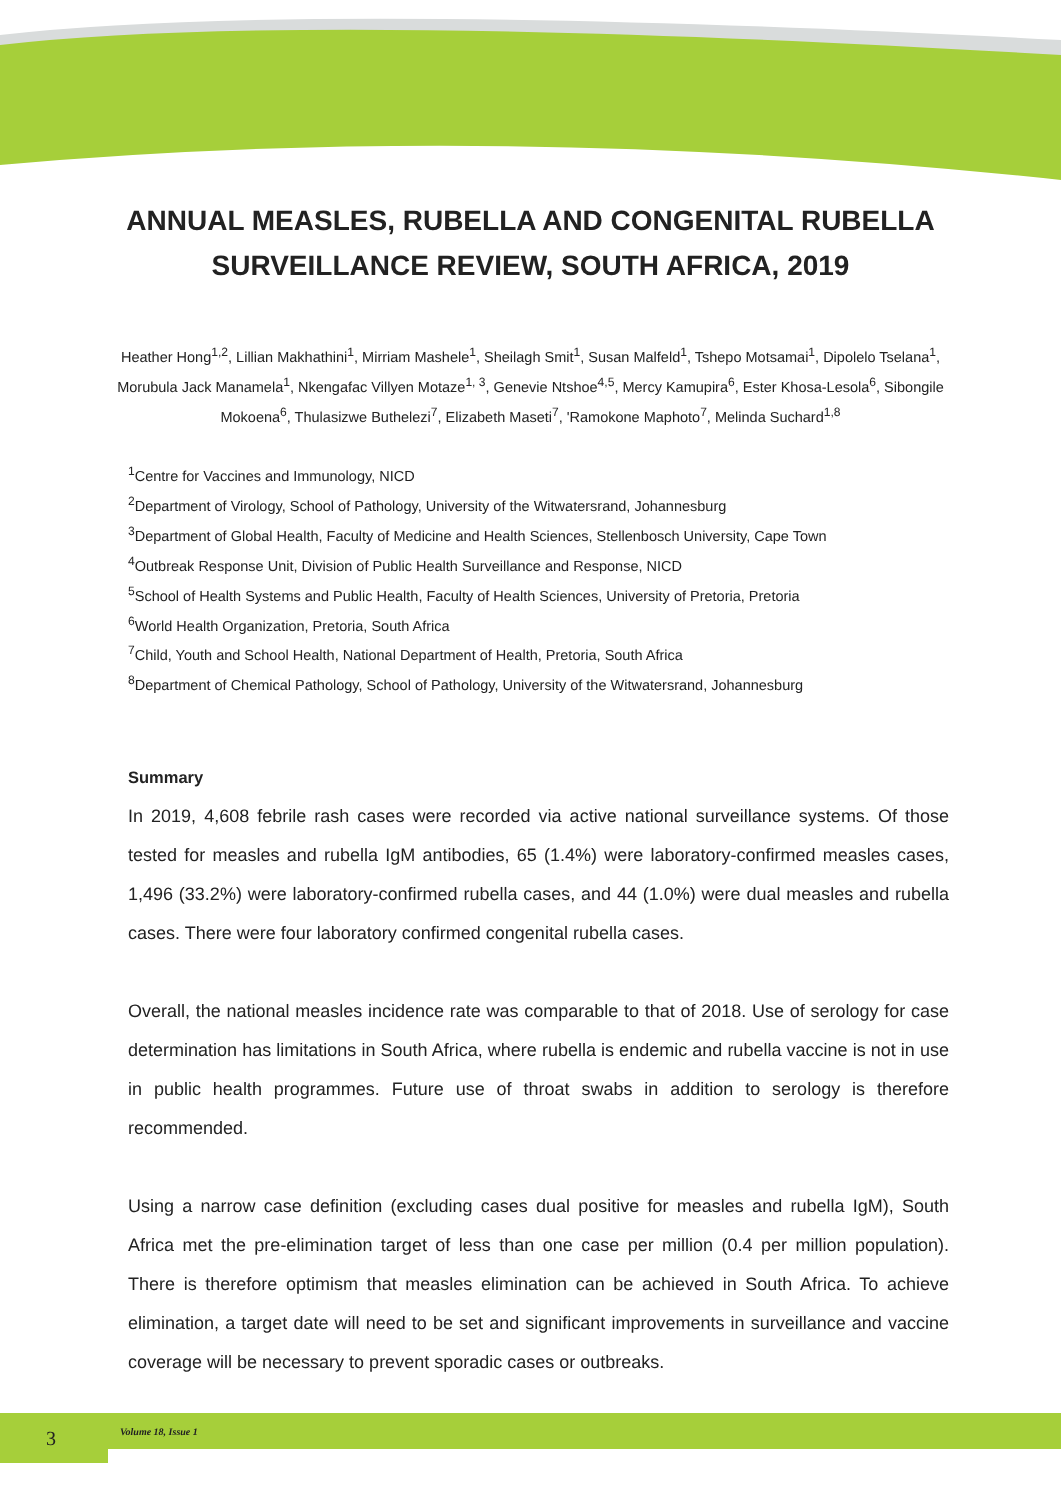ANNUAL MEASLES, RUBELLA AND CONGENITAL RUBELLA SURVEILLANCE REVIEW, SOUTH AFRICA, 2019
Heather Hong<sup>1,2</sup>, Lillian Makhathini<sup>1</sup>, Mirriam Mashele<sup>1</sup>, Sheilagh Smit<sup>1</sup>, Susan Malfeld<sup>1</sup>, Tshepo Motsamai<sup>1</sup>, Dipolelo Tselana<sup>1</sup>, Morubula Jack Manamela<sup>1</sup>, Nkengafac Villyen Motaze<sup>1, 3</sup>, Genevie Ntshoe<sup>4,5</sup>, Mercy Kamupira<sup>6</sup>, Ester Khosa-Lesola<sup>6</sup>, Sibongile Mokoena<sup>6</sup>, Thulasizwe Buthelezi<sup>7</sup>, Elizabeth Maseti<sup>7</sup>, 'Ramokone Maphoto<sup>7</sup>, Melinda Suchard<sup>1,8</sup>
<sup>1</sup> Centre for Vaccines and Immunology, NICD
<sup>2</sup> Department of Virology, School of Pathology, University of the Witwatersrand, Johannesburg
<sup>3</sup> Department of Global Health, Faculty of Medicine and Health Sciences, Stellenbosch University, Cape Town
<sup>4</sup> Outbreak Response Unit, Division of Public Health Surveillance and Response, NICD
<sup>5</sup> School of Health Systems and Public Health, Faculty of Health Sciences, University of Pretoria, Pretoria
<sup>6</sup> World Health Organization, Pretoria, South Africa
<sup>7</sup> Child, Youth and School Health, National Department of Health, Pretoria, South Africa
<sup>8</sup> Department of Chemical Pathology, School of Pathology, University of the Witwatersrand, Johannesburg
Summary
In 2019, 4,608 febrile rash cases were recorded via active national surveillance systems. Of those tested for measles and rubella IgM antibodies, 65 (1.4%) were laboratory-confirmed measles cases, 1,496 (33.2%) were laboratory-confirmed rubella cases, and 44 (1.0%) were dual measles and rubella cases. There were four laboratory confirmed congenital rubella cases.
Overall, the national measles incidence rate was comparable to that of 2018. Use of serology for case determination has limitations in South Africa, where rubella is endemic and rubella vaccine is not in use in public health programmes. Future use of throat swabs in addition to serology is therefore recommended.
Using a narrow case definition (excluding cases dual positive for measles and rubella IgM), South Africa met the pre-elimination target of less than one case per million (0.4 per million population). There is therefore optimism that measles elimination can be achieved in South Africa. To achieve elimination, a target date will need to be set and significant improvements in surveillance and vaccine coverage will be necessary to prevent sporadic cases or outbreaks.
3
Volume 18, Issue 1